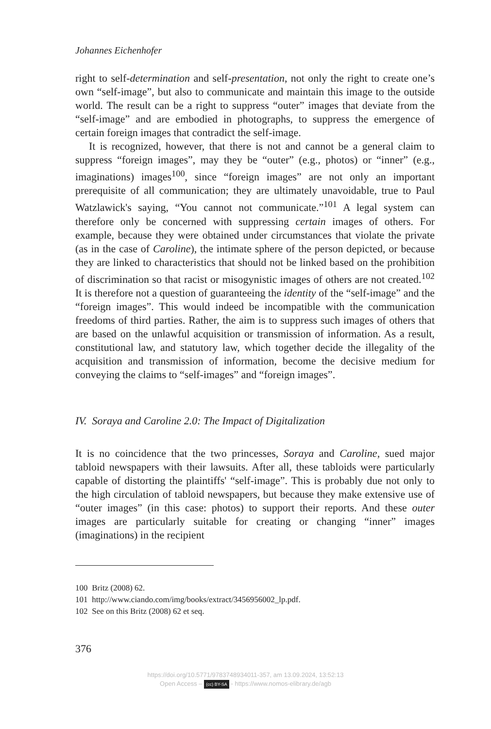Johannes Eichenhofer
right to self-determination and self-presentation, not only the right to create one’s own “self-image”, but also to communicate and maintain this image to the outside world. The result can be a right to suppress “outer” images that deviate from the “self-image” and are embodied in photographs, to suppress the emergence of certain foreign images that contradict the self-image.
It is recognized, however, that there is not and cannot be a general claim to suppress “foreign images”, may they be “outer” (e.g., photos) or “inner” (e.g., imaginations) images<sup>100</sup>, since “foreign images” are not only an important prerequisite of all communication; they are ultimately unavoidable, true to Paul Watzlawick's saying, “You cannot not communicate.”<sup>101</sup> A legal system can therefore only be concerned with suppressing certain images of others. For example, because they were obtained under circumstances that violate the private (as in the case of Caroline), the intimate sphere of the person depicted, or because they are linked to characteristics that should not be linked based on the prohibition of discrimination so that racist or misogynistic images of others are not created.<sup>102</sup> It is therefore not a question of guaranteeing the identity of the “self-image” and the “foreign images”. This would indeed be incompatible with the communication freedoms of third parties. Rather, the aim is to suppress such images of others that are based on the unlawful acquisition or transmission of information. As a result, constitutional law, and statutory law, which together decide the illegality of the acquisition and transmission of information, become the decisive medium for conveying the claims to “self-images” and “foreign images”.
IV. Soraya and Caroline 2.0: The Impact of Digitalization
It is no coincidence that the two princesses, Soraya and Caroline, sued major tabloid newspapers with their lawsuits. After all, these tabloids were particularly capable of distorting the plaintiffs' “self-image”. This is probably due not only to the high circulation of tabloid newspapers, but because they make extensive use of “outer images” (in this case: photos) to support their reports. And these outer images are particularly suitable for creating or changing “inner” images (imaginations) in the recipient
100 Britz (2008) 62.
101 http://www.ciando.com/img/books/extract/3456956002_lp.pdf.
102 See on this Britz (2008) 62 et seq.
376
https://doi.org/10.5771/9783748934011-357, am 13.09.2024, 13:52:13
Open Access – (cc) BY-SA - https://www.nomos-elibrary.de/agb